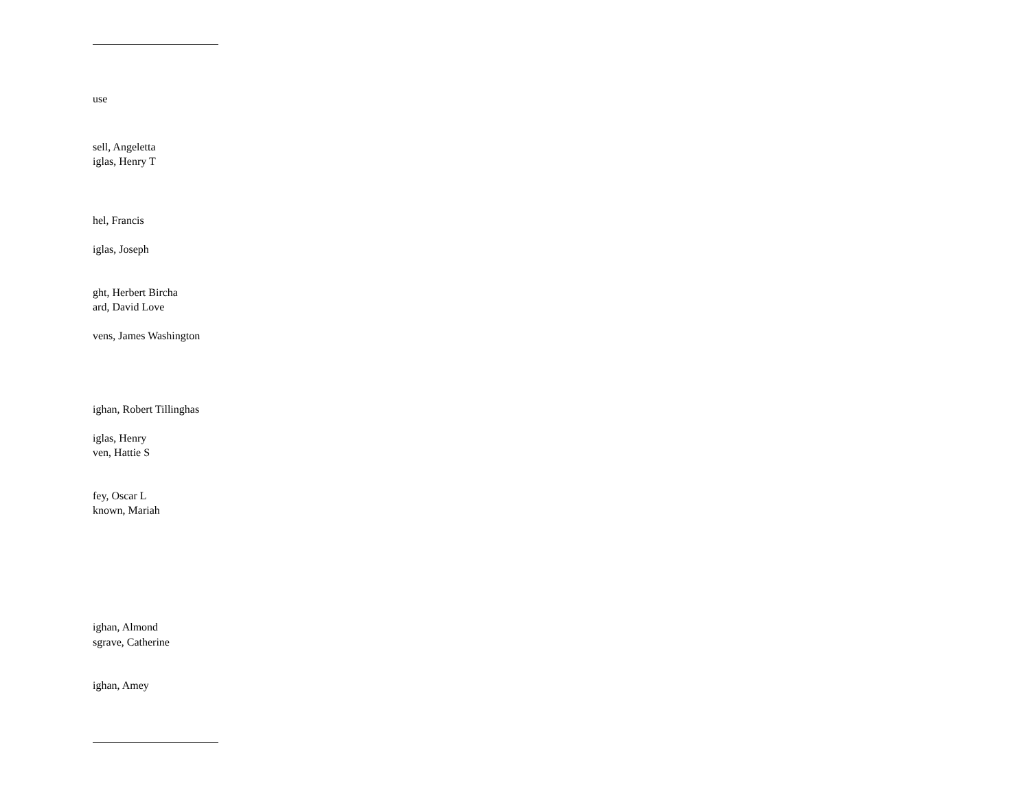use
sell, Angeletta
iglas, Henry T
hel, Francis
iglas, Joseph
ght, Herbert Bircha
ard, David Love
vens, James Washington
ighan, Robert Tillinghas
iglas, Henry
ven, Hattie S
fey, Oscar L
known, Mariah
ighan, Almond
sgrave, Catherine
ighan, Amey